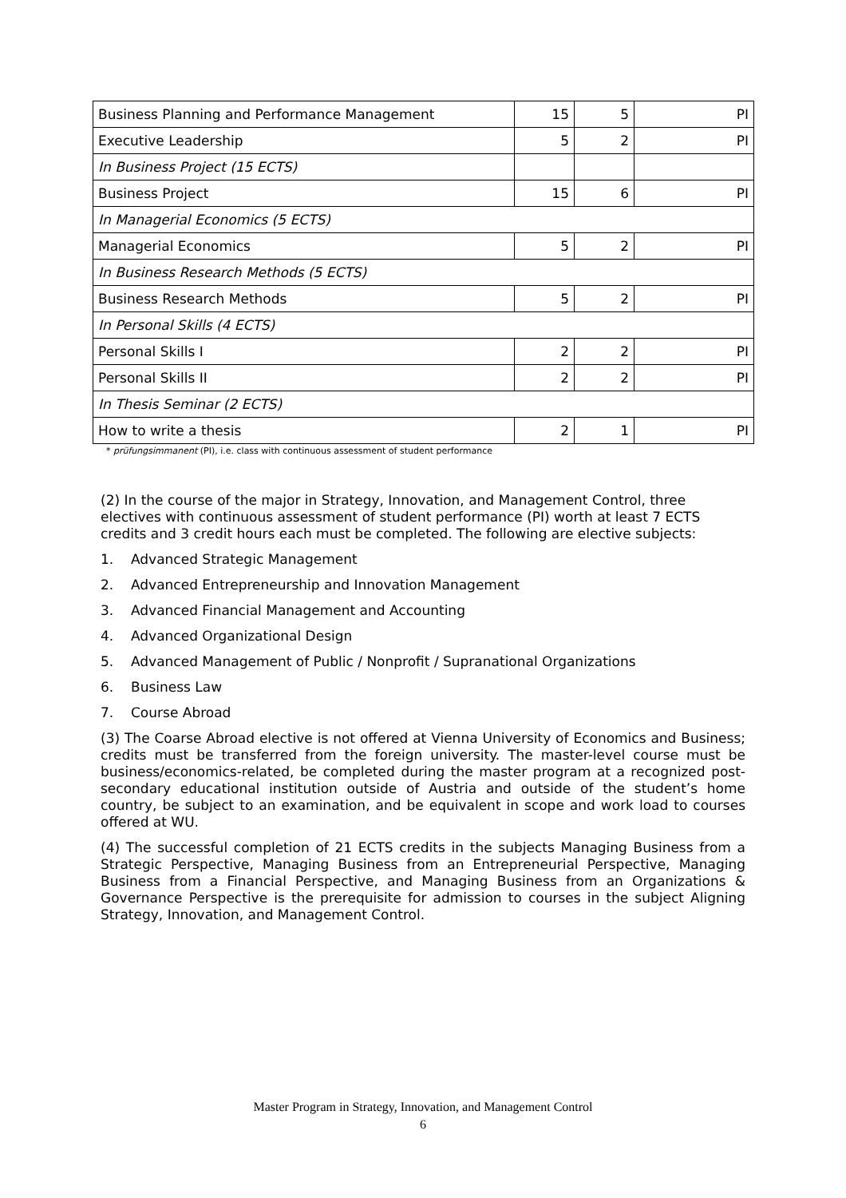| Business Planning and Performance Management | 15 | 5 | PI |
| Executive Leadership | 5 | 2 | PI |
| In Business Project (15 ECTS) | | | |
| Business Project | 15 | 6 | PI |
| In Managerial Economics (5 ECTS) | | | |
| Managerial Economics | 5 | 2 | PI |
| In Business Research Methods (5 ECTS) | | | |
| Business Research Methods | 5 | 2 | PI |
| In Personal Skills (4 ECTS) | | | |
| Personal Skills I | 2 | 2 | PI |
| Personal Skills II | 2 | 2 | PI |
| In Thesis Seminar (2 ECTS) | | | |
| How to write a thesis | 2 | 1 | PI |
* prüfungsimmanent (PI), i.e. class with continuous assessment of student performance
(2) In the course of the major in Strategy, Innovation, and Management Control, three electives with continuous assessment of student performance (PI) worth at least 7 ECTS credits and 3 credit hours each must be completed. The following are elective subjects:
1. Advanced Strategic Management
2. Advanced Entrepreneurship and Innovation Management
3. Advanced Financial Management and Accounting
4. Advanced Organizational Design
5. Advanced Management of Public / Nonprofit / Supranational Organizations
6. Business Law
7. Course Abroad
(3) The Coarse Abroad elective is not offered at Vienna University of Economics and Business; credits must be transferred from the foreign university. The master-level course must be business/economics-related, be completed during the master program at a recognized post-secondary educational institution outside of Austria and outside of the student’s home country, be subject to an examination, and be equivalent in scope and work load to courses offered at WU.
(4) The successful completion of 21 ECTS credits in the subjects Managing Business from a Strategic Perspective, Managing Business from an Entrepreneurial Perspective, Managing Business from a Financial Perspective, and Managing Business from an Organizations & Governance Perspective is the prerequisite for admission to courses in the subject Aligning Strategy, Innovation, and Management Control.
Master Program in Strategy, Innovation, and Management Control
6